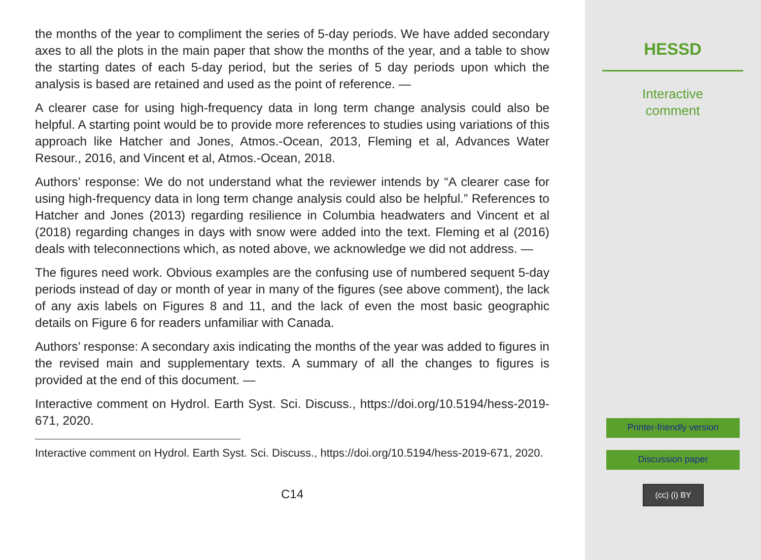the months of the year to compliment the series of 5-day periods. We have added secondary axes to all the plots in the main paper that show the months of the year, and a table to show the starting dates of each 5-day period, but the series of 5 day periods upon which the analysis is based are retained and used as the point of reference. —
A clearer case for using high-frequency data in long term change analysis could also be helpful. A starting point would be to provide more references to studies using variations of this approach like Hatcher and Jones, Atmos.-Ocean, 2013, Fleming et al, Advances Water Resour., 2016, and Vincent et al, Atmos.-Ocean, 2018.
Authors’ response: We do not understand what the reviewer intends by “A clearer case for using high-frequency data in long term change analysis could also be helpful.” References to Hatcher and Jones (2013) regarding resilience in Columbia headwaters and Vincent et al (2018) regarding changes in days with snow were added into the text. Fleming et al (2016) deals with teleconnections which, as noted above, we acknowledge we did not address. —
The figures need work. Obvious examples are the confusing use of numbered sequent 5-day periods instead of day or month of year in many of the figures (see above comment), the lack of any axis labels on Figures 8 and 11, and the lack of even the most basic geographic details on Figure 6 for readers unfamiliar with Canada.
Authors’ response: A secondary axis indicating the months of the year was added to figures in the revised main and supplementary texts. A summary of all the changes to figures is provided at the end of this document. —
Interactive comment on Hydrol. Earth Syst. Sci. Discuss., https://doi.org/10.5194/hess-2019- 671, 2020.
Interactive comment on Hydrol. Earth Syst. Sci. Discuss., https://doi.org/10.5194/hess-2019-671, 2020.
C14
HESSD
Interactive
comment
Printer-friendly version
Discussion paper
(cc) (i) BY